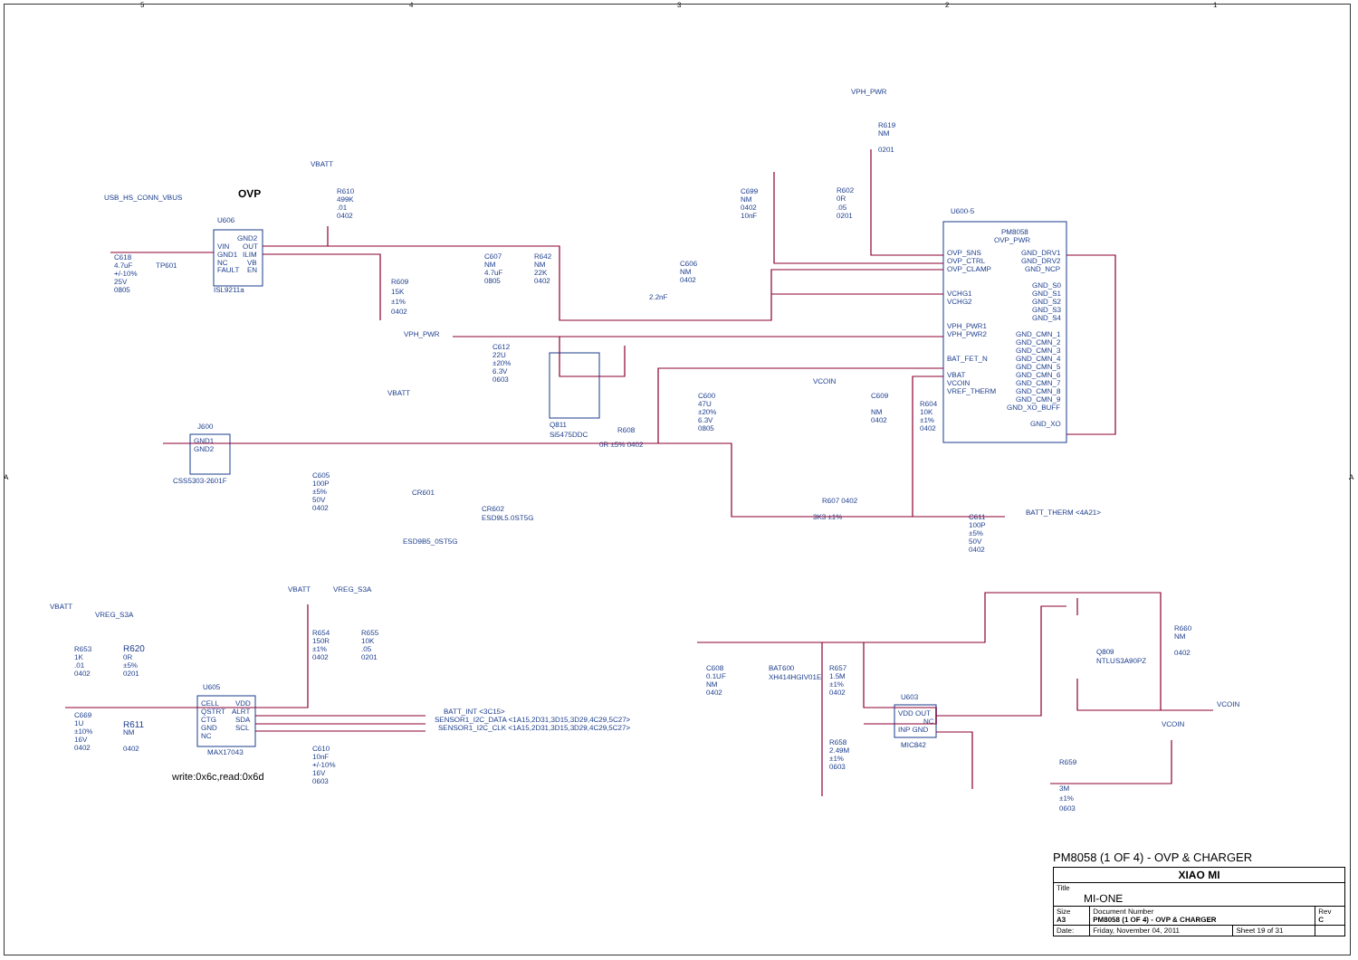5
4
3
2
1
A
A
USB_HS_CONN_VBUS
OVP
VBATT
U606
VIN
GND1
NC
FAULT
GND2
OUT
ILIM
VB
EN
ISL9211a
C618
4.7uF
+/-10%
25V
0805
TP601
R610
499K
.01
0402
R609
15K
±1%
0402
VPH_PWR
C607
NM
4.7uF
0805
R642
NM
22K
0402
C612
22U
±20%
6.3V
0603
Q811
Si5475DDC
R608
0R ±5% 0402
C606
NM
0402
2.2nF
C699
NM
0402
10nF
VPH_PWR
R619
NM
0201
R602
0R
.05
0201
U600-5
PM8058
OVP_PWR
OVP_SNS
OVP_CTRL
OVP_CLAMP
VCHG1
VCHG2
VPH_PWR1
VPH_PWR2
BAT_FET_N
VBAT
VCOIN
VREF_THERM
GND_DRV1
GND_DRV2
GND_NCP
GND_S0
GND_S1
GND_S2
GND_S3
GND_S4
GND_CMN_1
GND_CMN_2
GND_CMN_3
GND_CMN_4
GND_CMN_5
GND_CMN_6
GND_CMN_7
GND_CMN_8
GND_CMN_9
GND_XO_BUFF
GND_XO
VCOIN
C609
NM
0402
R604
10K
±1%
0402
C600
47U
±20%
6.3V
0805
VBATT
J600
GND1
GND2
CSS5303-2601F
C605
100P
±5%
50V
0402
CR601
ESD9B5_0ST5G
CR602
ESD9L5.0ST5G
R607 0402
3K3 ±1%
C611
100P
±5%
50V
0402
BATT_THERM <4A21>
VBATT
VREG_S3A
VBATT
VREG_S3A
R653
1K
.01
0402
R620
0R
±5%
0201
R654
150R
±1%
0402
R655
10K
.05
0201
U605
CELL
QSTRT
CTG
GND
NC
VDD
ALRT
SDA
SCL
MAX17043
C669
1U
±10%
16V
0402
R611
NM
0402
write:0x6c,read:0x6d
C610
10nF
+/-10%
16V
0603
BATT_INT <3C15>
SENSOR1_I2C_DATA <1A15,2D31,3D15,3D29,4C29,5C27>
SENSOR1_I2C_CLK <1A15,2D31,3D15,3D29,4C29,5C27>
C608
0.1UF
NM
0402
BAT600
XH414HGIV01E
R657
1.5M
±1%
0402
R658
2.49M
±1%
0603
U603
VDD OUT
NC
INP GND
MIC842
Q809
NTLUS3A90PZ
R660
NM
0402
VCOIN
VCOIN
R659
3M
±1%
0603
PM8058 (1 OF 4) - OVP & CHARGER
| XIAO MI | | | |
| Title MI-ONE | | | |
| Size A3 | Document Number PM8058 (1 OF 4) - OVP & CHARGER | | Rev C |
| Date: | Friday, November 04, 2011 | Sheet 19 of 31 | |